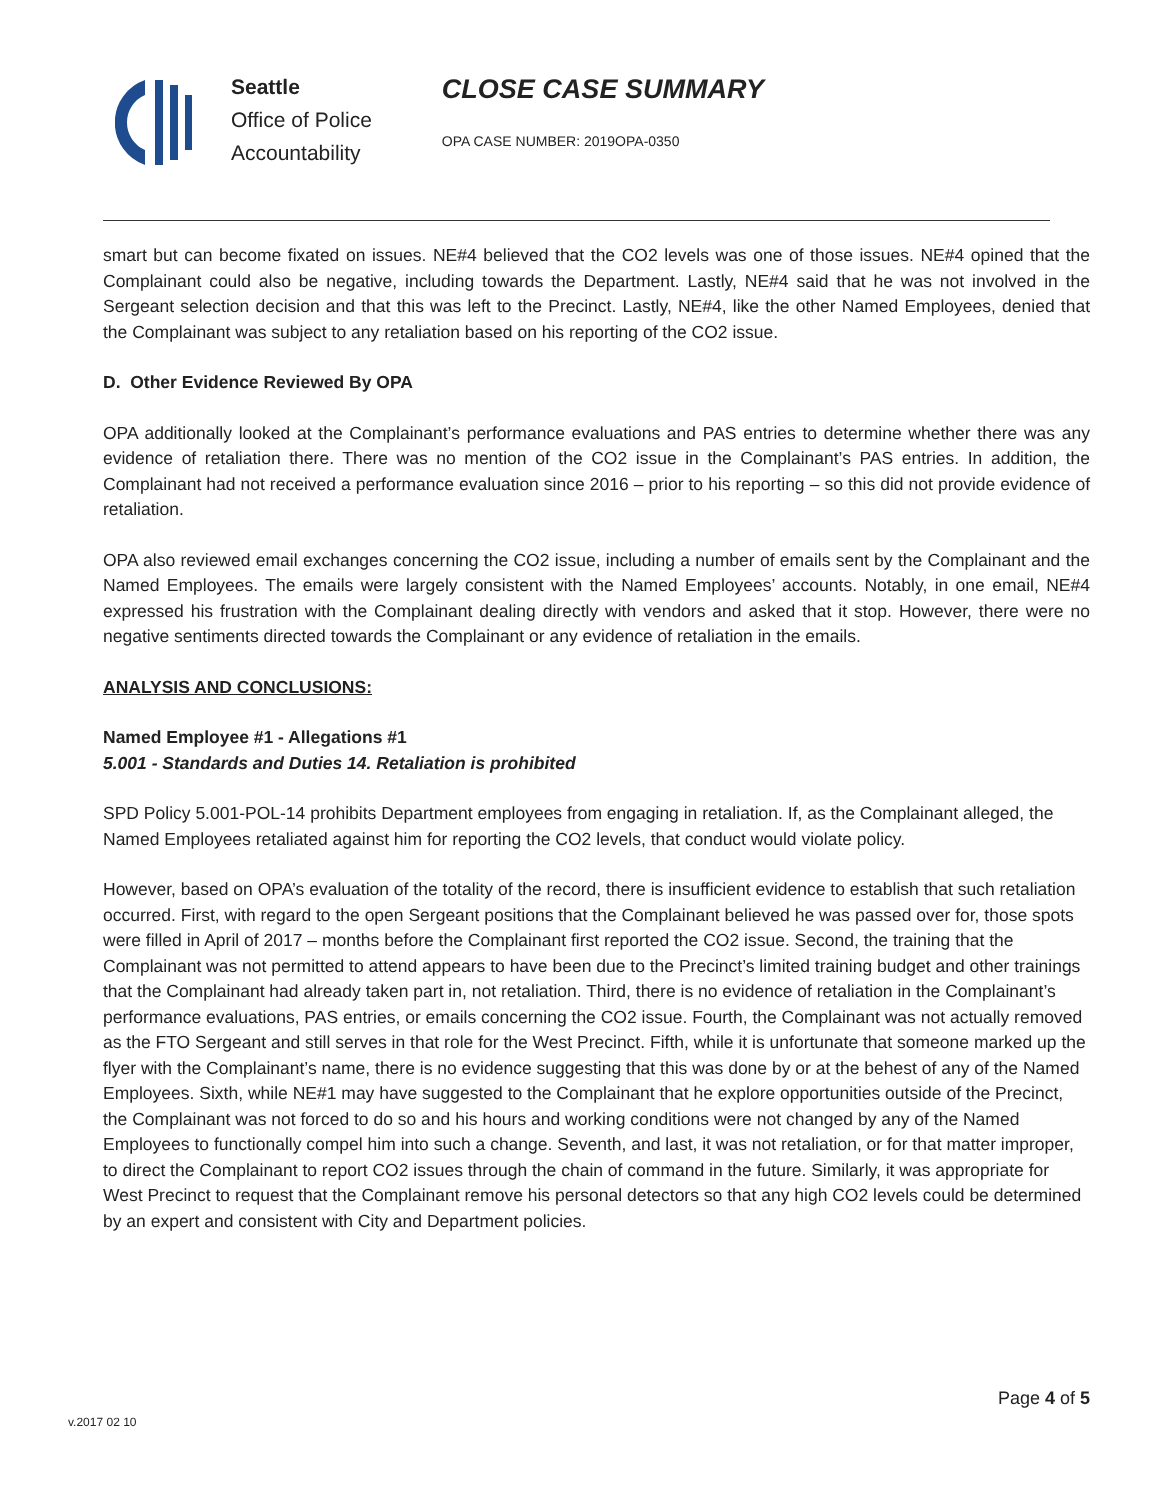Seattle
Office of Police
Accountability
CLOSE CASE SUMMARY
OPA CASE NUMBER: 2019OPA-0350
smart but can become fixated on issues. NE#4 believed that the CO2 levels was one of those issues. NE#4 opined that the Complainant could also be negative, including towards the Department. Lastly, NE#4 said that he was not involved in the Sergeant selection decision and that this was left to the Precinct. Lastly, NE#4, like the other Named Employees, denied that the Complainant was subject to any retaliation based on his reporting of the CO2 issue.
D. Other Evidence Reviewed By OPA
OPA additionally looked at the Complainant’s performance evaluations and PAS entries to determine whether there was any evidence of retaliation there. There was no mention of the CO2 issue in the Complainant’s PAS entries. In addition, the Complainant had not received a performance evaluation since 2016 – prior to his reporting – so this did not provide evidence of retaliation.
OPA also reviewed email exchanges concerning the CO2 issue, including a number of emails sent by the Complainant and the Named Employees. The emails were largely consistent with the Named Employees’ accounts. Notably, in one email, NE#4 expressed his frustration with the Complainant dealing directly with vendors and asked that it stop. However, there were no negative sentiments directed towards the Complainant or any evidence of retaliation in the emails.
ANALYSIS AND CONCLUSIONS:
Named Employee #1 - Allegations #1
5.001 - Standards and Duties 14. Retaliation is prohibited
SPD Policy 5.001-POL-14 prohibits Department employees from engaging in retaliation. If, as the Complainant alleged, the Named Employees retaliated against him for reporting the CO2 levels, that conduct would violate policy.
However, based on OPA’s evaluation of the totality of the record, there is insufficient evidence to establish that such retaliation occurred. First, with regard to the open Sergeant positions that the Complainant believed he was passed over for, those spots were filled in April of 2017 – months before the Complainant first reported the CO2 issue. Second, the training that the Complainant was not permitted to attend appears to have been due to the Precinct’s limited training budget and other trainings that the Complainant had already taken part in, not retaliation. Third, there is no evidence of retaliation in the Complainant’s performance evaluations, PAS entries, or emails concerning the CO2 issue. Fourth, the Complainant was not actually removed as the FTO Sergeant and still serves in that role for the West Precinct. Fifth, while it is unfortunate that someone marked up the flyer with the Complainant’s name, there is no evidence suggesting that this was done by or at the behest of any of the Named Employees. Sixth, while NE#1 may have suggested to the Complainant that he explore opportunities outside of the Precinct, the Complainant was not forced to do so and his hours and working conditions were not changed by any of the Named Employees to functionally compel him into such a change. Seventh, and last, it was not retaliation, or for that matter improper, to direct the Complainant to report CO2 issues through the chain of command in the future. Similarly, it was appropriate for West Precinct to request that the Complainant remove his personal detectors so that any high CO2 levels could be determined by an expert and consistent with City and Department policies.
Page 4 of 5
v.2017 02 10